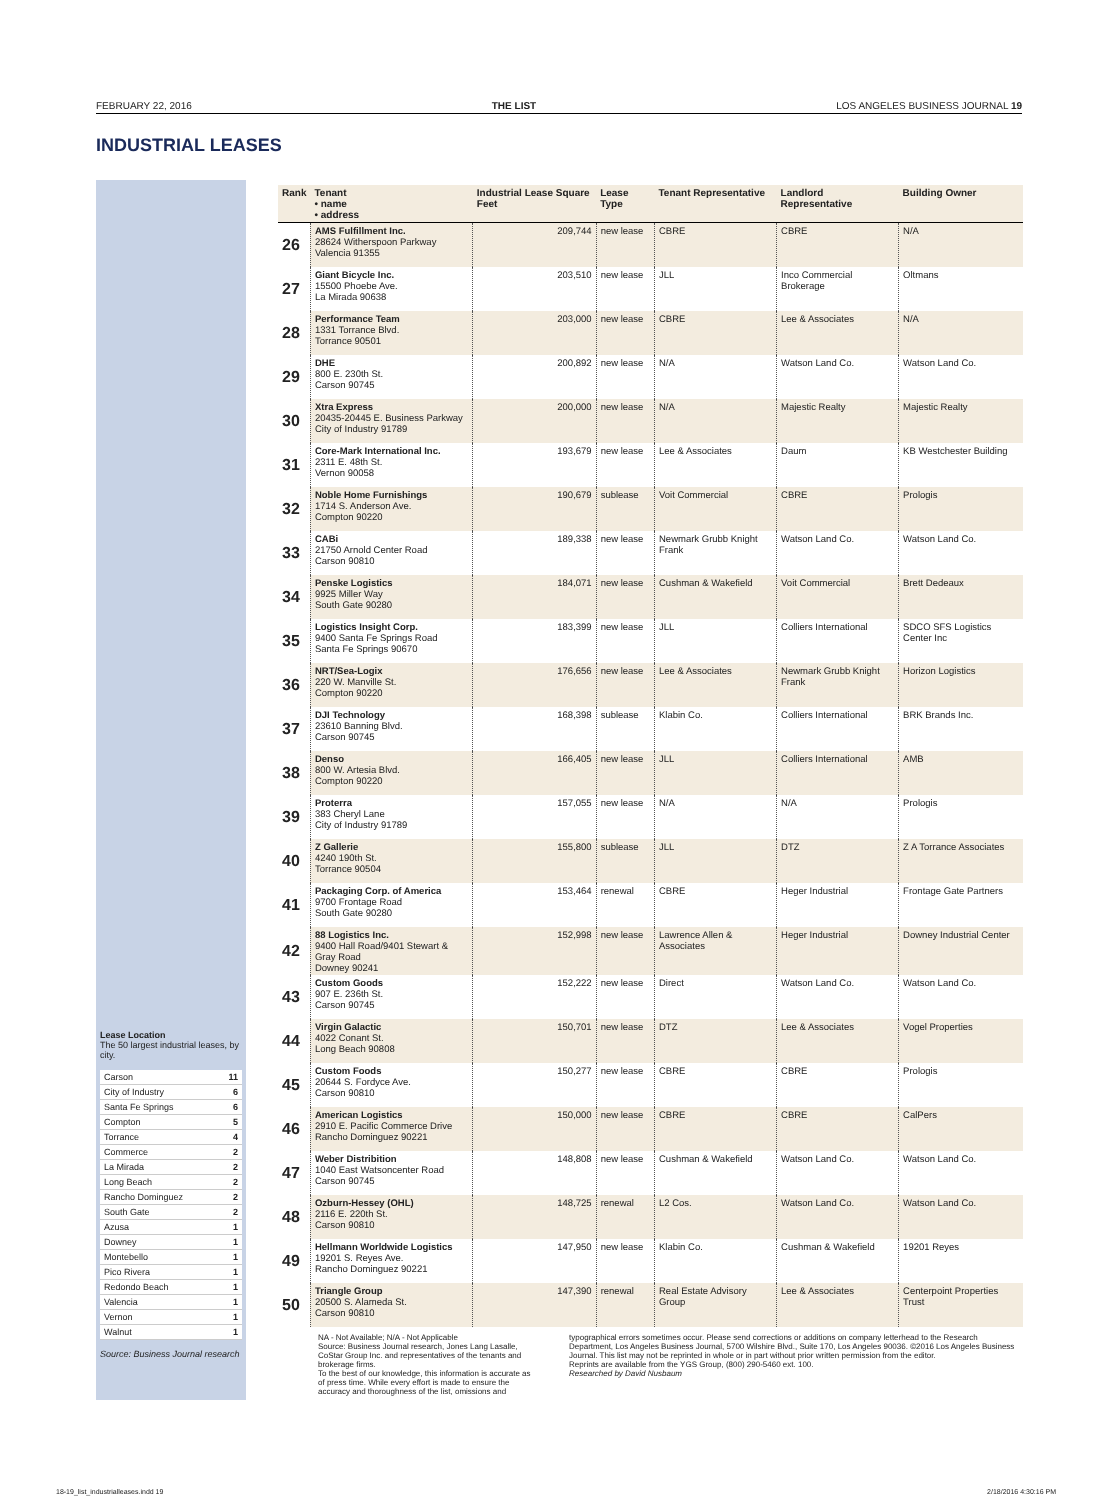FEBRUARY 22, 2016 THE LIST LOS ANGELES BUSINESS JOURNAL 19
INDUSTRIAL LEASES
Lease Location
The 50 largest industrial leases, by city.
| Carson | 11 |
| City of Industry | 6 |
| Santa Fe Springs | 6 |
| Compton | 5 |
| Torrance | 4 |
| Commerce | 2 |
| La Mirada | 2 |
| Long Beach | 2 |
| Rancho Dominguez | 2 |
| South Gate | 2 |
| Azusa | 1 |
| Downey | 1 |
| Montebello | 1 |
| Pico Rivera | 1 |
| Redondo Beach | 1 |
| Valencia | 1 |
| Vernon | 1 |
| Walnut | 1 |
Source: Business Journal research
| Rank | Tenant • name • address | Industrial Lease Square Feet | Lease Type | Tenant Representative | Landlord Representative | Building Owner |
| --- | --- | --- | --- | --- | --- | --- |
| 26 | AMS Fulfillment Inc. 28624 Witherspoon Parkway Valencia 91355 | 209,744 | new lease | CBRE | CBRE | N/A |
| 27 | Giant Bicycle Inc. 15500 Phoebe Ave. La Mirada 90638 | 203,510 | new lease | JLL | Inco Commercial Brokerage | Oltmans |
| 28 | Performance Team 1331 Torrance Blvd. Torrance 90501 | 203,000 | new lease | CBRE | Lee & Associates | N/A |
| 29 | DHE 800 E. 230th St. Carson 90745 | 200,892 | new lease | N/A | Watson Land Co. | Watson Land Co. |
| 30 | Xtra Express 20435-20445 E. Business Parkway City of Industry 91789 | 200,000 | new lease | N/A | Majestic Realty | Majestic Realty |
| 31 | Core-Mark International Inc. 2311 E. 48th St. Vernon 90058 | 193,679 | new lease | Lee & Associates | Daum | KB Westchester Building |
| 32 | Noble Home Furnishings 1714 S. Anderson Ave. Compton 90220 | 190,679 | sublease | Voit Commercial | CBRE | Prologis |
| 33 | CABi 21750 Arnold Center Road Carson 90810 | 189,338 | new lease | Newmark Grubb Knight Frank | Watson Land Co. | Watson Land Co. |
| 34 | Penske Logistics 9925 Miller Way South Gate 90280 | 184,071 | new lease | Cushman & Wakefield | Voit Commercial | Brett Dedeaux |
| 35 | Logistics Insight Corp. 9400 Santa Fe Springs Road Santa Fe Springs 90670 | 183,399 | new lease | JLL | Colliers International | SDCO SFS Logistics Center Inc |
| 36 | NRT/Sea-Logix 220 W. Manville St. Compton 90220 | 176,656 | new lease | Lee & Associates | Newmark Grubb Knight Frank | Horizon Logistics |
| 37 | DJI Technology 23610 Banning Blvd. Carson 90745 | 168,398 | sublease | Klabin Co. | Colliers International | BRK Brands Inc. |
| 38 | Denso 800 W. Artesia Blvd. Compton 90220 | 166,405 | new lease | JLL | Colliers International | AMB |
| 39 | Proterra 383 Cheryl Lane City of Industry 91789 | 157,055 | new lease | N/A | N/A | Prologis |
| 40 | Z Gallerie 4240 190th St. Torrance 90504 | 155,800 | sublease | JLL | DTZ | Z A Torrance Associates |
| 41 | Packaging Corp. of America 9700 Frontage Road South Gate 90280 | 153,464 | renewal | CBRE | Heger Industrial | Frontage Gate Partners |
| 42 | 88 Logistics Inc. 9400 Hall Road/9401 Stewart & Gray Road Downey 90241 | 152,998 | new lease | Lawrence Allen & Associates | Heger Industrial | Downey Industrial Center |
| 43 | Custom Goods 907 E. 236th St. Carson 90745 | 152,222 | new lease | Direct | Watson Land Co. | Watson Land Co. |
| 44 | Virgin Galactic 4022 Conant St. Long Beach 90808 | 150,701 | new lease | DTZ | Lee & Associates | Vogel Properties |
| 45 | Custom Foods 20644 S. Fordyce Ave. Carson 90810 | 150,277 | new lease | CBRE | CBRE | Prologis |
| 46 | American Logistics 2910 E. Pacific Commerce Drive Rancho Dominguez 90221 | 150,000 | new lease | CBRE | CBRE | CalPers |
| 47 | Weber Distribition 1040 East Watsoncenter Road Carson 90745 | 148,808 | new lease | Cushman & Wakefield | Watson Land Co. | Watson Land Co. |
| 48 | Ozburn-Hessey (OHL) 2116 E. 220th St. Carson 90810 | 148,725 | renewal | L2 Cos. | Watson Land Co. | Watson Land Co. |
| 49 | Hellmann Worldwide Logistics 19201 S. Reyes Ave. Rancho Dominguez 90221 | 147,950 | new lease | Klabin Co. | Cushman & Wakefield | 19201 Reyes |
| 50 | Triangle Group 20500 S. Alameda St. Carson 90810 | 147,390 | renewal | Real Estate Advisory Group | Lee & Associates | Centerpoint Properties Trust |
NA - Not Available; N/A - Not Applicable
Source: Business Journal research, Jones Lang Lasalle, CoStar Group Inc. and representatives of the tenants and brokerage firms.
To the best of our knowledge, this information is accurate as of press time. While every effort is made to ensure the accuracy and thoroughness of the list, omissions and
typographical errors sometimes occur. Please send corrections or additions on company letterhead to the Research Department, Los Angeles Business Journal, 5700 Wilshire Blvd., Suite 170, Los Angeles 90036. ©2016 Los Angeles Business Journal. This list may not be reprinted in whole or in part without prior written permission from the editor.
Reprints are available from the YGS Group, (800) 290-5460 ext. 100.
Researched by David Nusbaum
18-19_list_industrialleases.indd 19 2/18/2016 4:30:16 PM